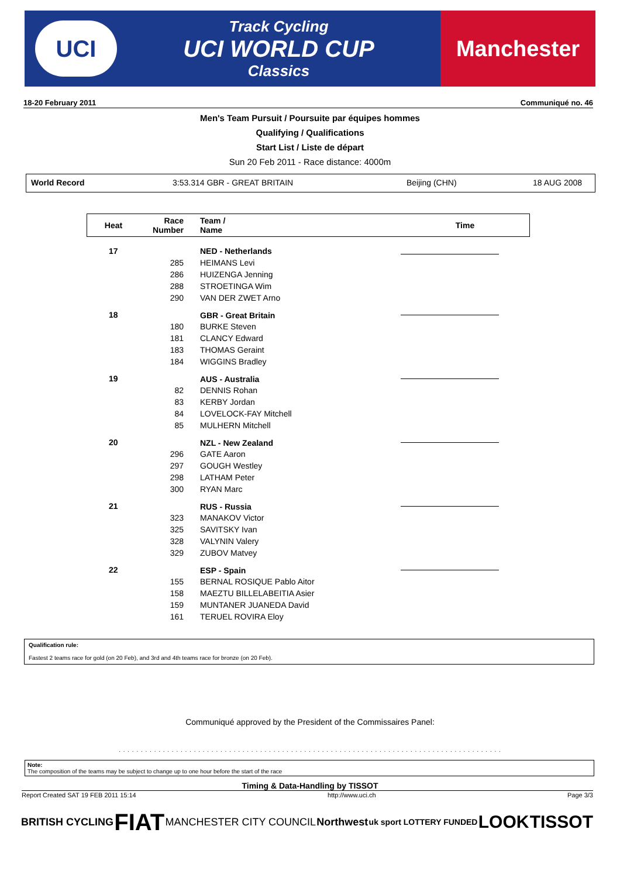UCI
Track Cycling
UCI WORLD CUP
Classics
Manchester
18-20 February 2011 Communiqué no. 46
Men's Team Pursuit / Poursuite par équipes hommes
Qualifying / Qualifications
Start List / Liste de départ
Sun 20 Feb 2011 - Race distance: 4000m
World Record 3:53.314 GBR - GREAT BRITAIN Beijing (CHN) 18 AUG 2008
| Heat | Race Number | Team / Name | Time |
| --- | --- | --- | --- |
| 17 | | NED - Netherlands | |
| | 285 | HEIMANS Levi | |
| | 286 | HUIZENGA Jenning | |
| | 288 | STROETINGA Wim | |
| | 290 | VAN DER ZWET Arno | |
| 18 | | GBR - Great Britain | |
| | 180 | BURKE Steven | |
| | 181 | CLANCY Edward | |
| | 183 | THOMAS Geraint | |
| | 184 | WIGGINS Bradley | |
| 19 | | AUS - Australia | |
| | 82 | DENNIS Rohan | |
| | 83 | KERBY Jordan | |
| | 84 | LOVELOCK-FAY Mitchell | |
| | 85 | MULHERN Mitchell | |
| 20 | | NZL - New Zealand | |
| | 296 | GATE Aaron | |
| | 297 | GOUGH Westley | |
| | 298 | LATHAM Peter | |
| | 300 | RYAN Marc | |
| 21 | | RUS - Russia | |
| | 323 | MANAKOV Victor | |
| | 325 | SAVITSKY Ivan | |
| | 328 | VALYNIN Valery | |
| | 329 | ZUBOV Matvey | |
| 22 | | ESP - Spain | |
| | 155 | BERNAL ROSIQUE Pablo Aitor | |
| | 158 | MAEZTU BILLELABEITIA Asier | |
| | 159 | MUNTANER JUANEDA David | |
| | 161 | TERUEL ROVIRA Eloy | |
Qualification rule:
Fastest 2 teams race for gold (on 20 Feb), and 3rd and 4th teams race for bronze (on 20 Feb).
Communiqué approved by the President of the Commissaires Panel:
. . . . . . . . . . . . . . . . . . . . . . . . . . . . . . . . . . . . . . . . . . . . . . . . . . . . . . . . . . . . . . . . . . . . . . . . . . . . . . . . . . . . . . .
Note:
The composition of the teams may be subject to change up to one hour before the start of the race
Timing & Data-Handling by TISSOT
Report Created SAT 19 FEB 2011 15:14 http://www.uci.ch Page 3/3
BRITISH CYCLING FIAT MANCHESTER CITY COUNCIL Northwest uk sport LOTTERY FUNDED LOOK TISSOT